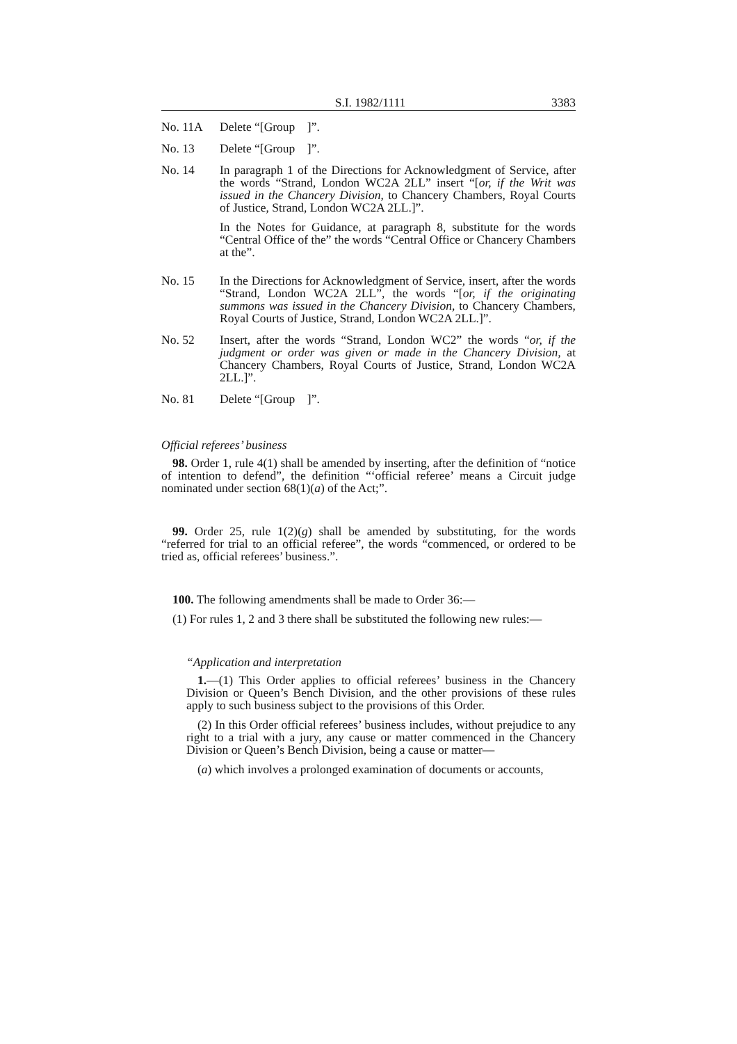S.I. 1982/1111 3383
No. 11A Delete “[Group ]”.
No. 13 Delete “[Group ]”.
No. 14 In paragraph 1 of the Directions for Acknowledgment of Service, after the words “Strand, London WC2A 2LL” insert “[or, if the Writ was issued in the Chancery Division, to Chancery Chambers, Royal Courts of Justice, Strand, London WC2A 2LL.]”.
In the Notes for Guidance, at paragraph 8, substitute for the words “Central Office of the” the words “Central Office or Chancery Chambers at the”.
No. 15 In the Directions for Acknowledgment of Service, insert, after the words “Strand, London WC2A 2LL”, the words “[or, if the originating summons was issued in the Chancery Division, to Chancery Chambers, Royal Courts of Justice, Strand, London WC2A 2LL.]”.
No. 52 Insert, after the words “Strand, London WC2” the words “or, if the judgment or order was given or made in the Chancery Division, at Chancery Chambers, Royal Courts of Justice, Strand, London WC2A 2LL.]”.
No. 81 Delete “[Group ]”.
Official referees’ business
98. Order 1, rule 4(1) shall be amended by inserting, after the definition of “notice of intention to defend”, the definition “‘official referee’ means a Circuit judge nominated under section 68(1)(a) of the Act;”.
99. Order 25, rule 1(2)(g) shall be amended by substituting, for the words “referred for trial to an official referee”, the words “commenced, or ordered to be tried as, official referees’ business.”.
100. The following amendments shall be made to Order 36:—
(1) For rules 1, 2 and 3 there shall be substituted the following new rules:—
“Application and interpretation
1.—(1) This Order applies to official referees’ business in the Chancery Division or Queen’s Bench Division, and the other provisions of these rules apply to such business subject to the provisions of this Order.
(2) In this Order official referees’ business includes, without prejudice to any right to a trial with a jury, any cause or matter commenced in the Chancery Division or Queen’s Bench Division, being a cause or matter—
(a) which involves a prolonged examination of documents or accounts,